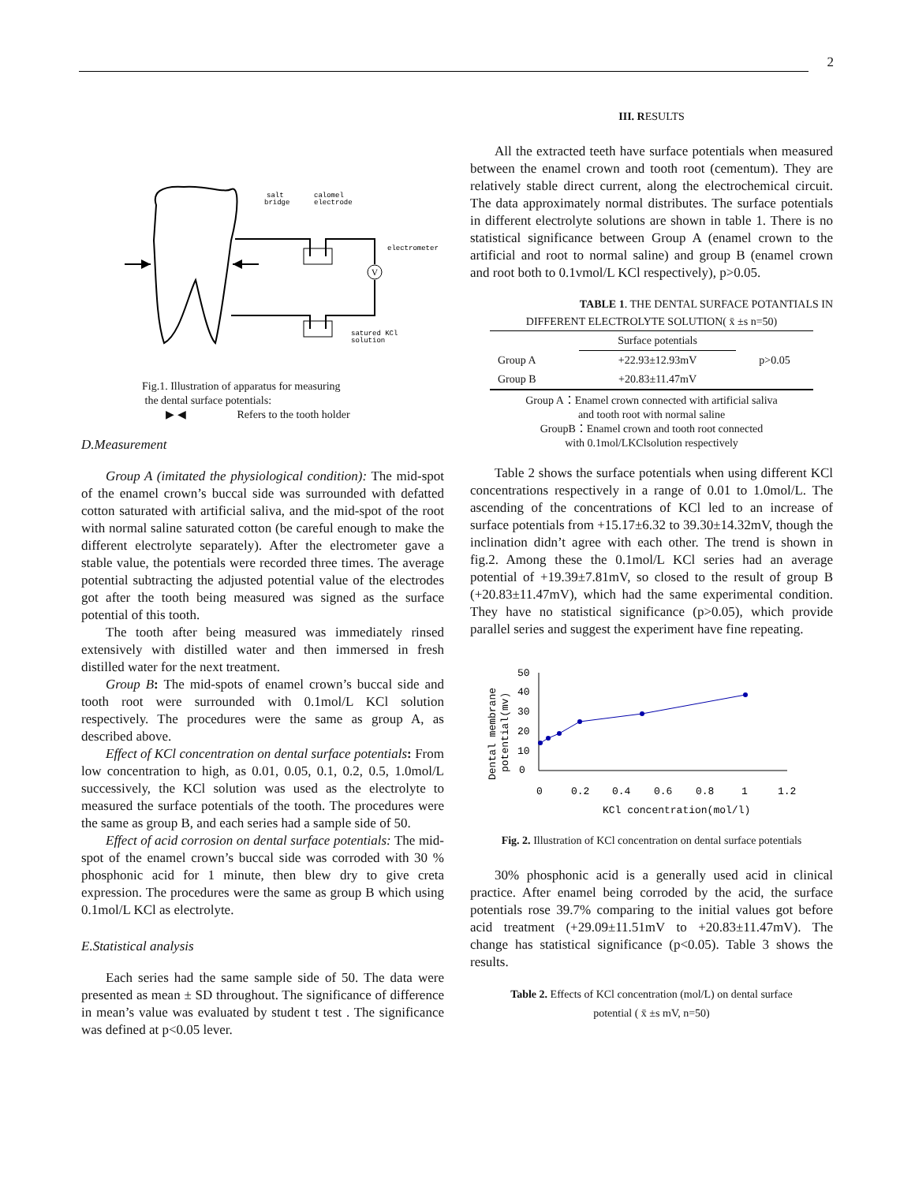2
V
salt
bridge
calomel
electrode
electrometer
satured KCl
solution
Fig.1. Illustration of apparatus for measuring
the dental surface potentials:
▶ ◀ Refers to the tooth holder
D.Measurement
Group A (imitated the physiological condition): The mid-spot of the enamel crown’s buccal side was surrounded with defatted cotton saturated with artificial saliva, and the mid-spot of the root with normal saline saturated cotton (be careful enough to make the different electrolyte separately). After the electrometer gave a stable value, the potentials were recorded three times. The average potential subtracting the adjusted potential value of the electrodes got after the tooth being measured was signed as the surface potential of this tooth.
The tooth after being measured was immediately rinsed extensively with distilled water and then immersed in fresh distilled water for the next treatment.
Group B: The mid-spots of enamel crown’s buccal side and tooth root were surrounded with 0.1mol/L KCl solution respectively. The procedures were the same as group A, as described above.
Effect of KCl concentration on dental surface potentials: From low concentration to high, as 0.01, 0.05, 0.1, 0.2, 0.5, 1.0mol/L successively, the KCl solution was used as the electrolyte to measured the surface potentials of the tooth. The procedures were the same as group B, and each series had a sample side of 50.
Effect of acid corrosion on dental surface potentials: The mid-spot of the enamel crown’s buccal side was corroded with 30 % phosphonic acid for 1 minute, then blew dry to give creta expression. The procedures were the same as group B which using 0.1mol/L KCl as electrolyte.
E.Statistical analysis
Each series had the same sample side of 50. The data were presented as mean ± SD throughout. The significance of difference in mean’s value was evaluated by student t test . The significance was defined at p<0.05 lever.
III. RESULTS
All the extracted teeth have surface potentials when measured between the enamel crown and tooth root (cementum). They are relatively stable direct current, along the electrochemical circuit. The data approximately normal distributes. The surface potentials in different electrolyte solutions are shown in table 1. There is no statistical significance between Group A (enamel crown to the artificial and root to normal saline) and group B (enamel crown and root both to 0.1vmol/L KCl respectively), p>0.05.
TABLE 1. THE DENTAL SURFACE POTANTIALS IN
DIFFERENT ELECTROLYTE SOLUTION( x̄ ±s n=50)
| | Surface potentials | |
| Group A | +22.93±12.93mV | p>0.05 |
| Group B | +20.83±11.47mV | |
Group A：Enamel crown connected with artificial saliva
and tooth root with normal saline
GroupB：Enamel crown and tooth root connected
with 0.1mol/LKClsolution respectively
Table 2 shows the surface potentials when using different KCl concentrations respectively in a range of 0.01 to 1.0mol/L. The ascending of the concentrations of KCl led to an increase of surface potentials from +15.17±6.32 to 39.30±14.32mV, though the inclination didn’t agree with each other. The trend is shown in fig.2. Among these the 0.1mol/L KCl series had an average potential of +19.39±7.81mV, so closed to the result of group B (+20.83±11.47mV), which had the same experimental condition. They have no statistical significance (p>0.05), which provide parallel series and suggest the experiment have fine repeating.
Dental membrane
potential(mv)
50
40
30
20
10
0
0
0.2
0.4
0.6
0.8
1
1.2
KCl concentration(mol/l)
Fig. 2. Illustration of KCl concentration on dental surface potentials
30% phosphonic acid is a generally used acid in clinical practice. After enamel being corroded by the acid, the surface potentials rose 39.7% comparing to the initial values got before acid treatment (+29.09±11.51mV to +20.83±11.47mV). The change has statistical significance (p<0.05). Table 3 shows the results.
Table 2. Effects of KCl concentration (mol/L) on dental surface
potential ( x̄ ±s mV, n=50)